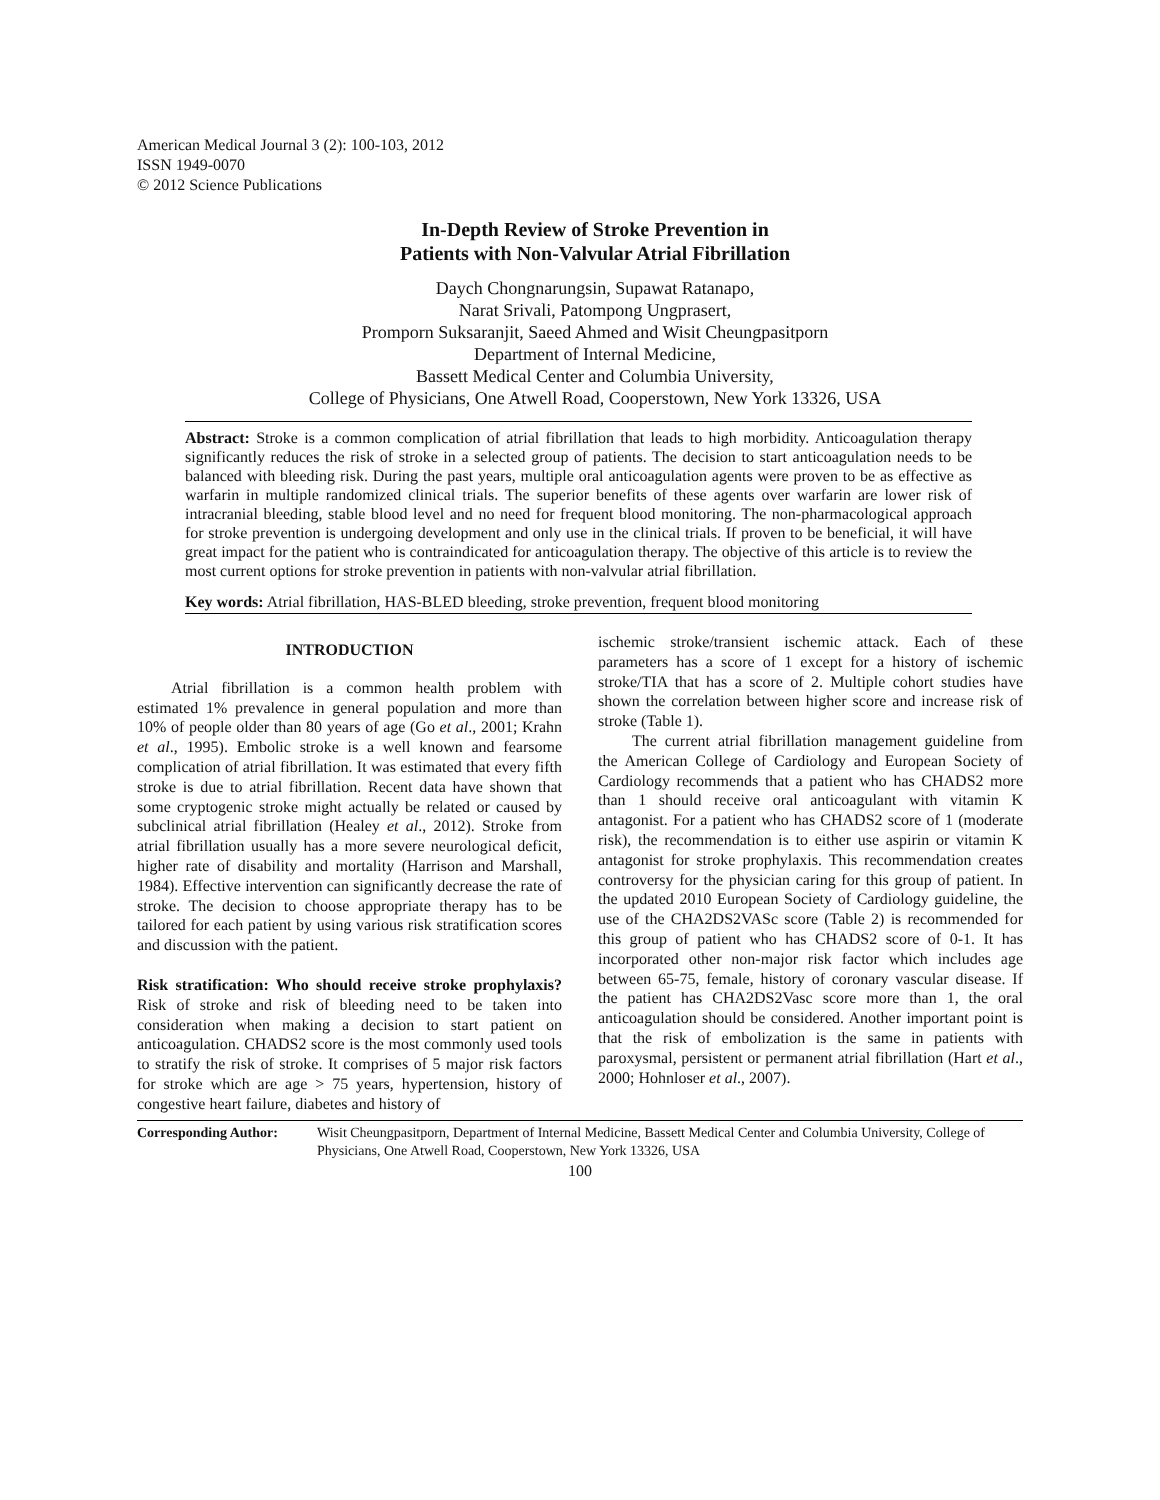American Medical Journal 3 (2): 100-103, 2012
ISSN 1949-0070
© 2012 Science Publications
In-Depth Review of Stroke Prevention in
Patients with Non-Valvular Atrial Fibrillation
Daych Chongnarungsin, Supawat Ratanapo,
Narat Srivali, Patompong Ungprasert,
Promporn Suksaranjit, Saeed Ahmed and Wisit Cheungpasitporn
Department of Internal Medicine,
Bassett Medical Center and Columbia University,
College of Physicians, One Atwell Road, Cooperstown, New York 13326, USA
Abstract: Stroke is a common complication of atrial fibrillation that leads to high morbidity. Anticoagulation therapy significantly reduces the risk of stroke in a selected group of patients. The decision to start anticoagulation needs to be balanced with bleeding risk. During the past years, multiple oral anticoagulation agents were proven to be as effective as warfarin in multiple randomized clinical trials. The superior benefits of these agents over warfarin are lower risk of intracranial bleeding, stable blood level and no need for frequent blood monitoring. The non-pharmacological approach for stroke prevention is undergoing development and only use in the clinical trials. If proven to be beneficial, it will have great impact for the patient who is contraindicated for anticoagulation therapy. The objective of this article is to review the most current options for stroke prevention in patients with non-valvular atrial fibrillation.
Key words: Atrial fibrillation, HAS-BLED bleeding, stroke prevention, frequent blood monitoring
INTRODUCTION
Atrial fibrillation is a common health problem with estimated 1% prevalence in general population and more than 10% of people older than 80 years of age (Go et al., 2001; Krahn et al., 1995). Embolic stroke is a well known and fearsome complication of atrial fibrillation. It was estimated that every fifth stroke is due to atrial fibrillation. Recent data have shown that some cryptogenic stroke might actually be related or caused by subclinical atrial fibrillation (Healey et al., 2012). Stroke from atrial fibrillation usually has a more severe neurological deficit, higher rate of disability and mortality (Harrison and Marshall, 1984). Effective intervention can significantly decrease the rate of stroke. The decision to choose appropriate therapy has to be tailored for each patient by using various risk stratification scores and discussion with the patient.
Risk stratification: Who should receive stroke prophylaxis? Risk of stroke and risk of bleeding need to be taken into consideration when making a decision to start patient on anticoagulation. CHADS2 score is the most commonly used tools to stratify the risk of stroke. It comprises of 5 major risk factors for stroke which are age > 75 years, hypertension, history of congestive heart failure, diabetes and history of
ischemic stroke/transient ischemic attack. Each of these parameters has a score of 1 except for a history of ischemic stroke/TIA that has a score of 2. Multiple cohort studies have shown the correlation between higher score and increase risk of stroke (Table 1).
The current atrial fibrillation management guideline from the American College of Cardiology and European Society of Cardiology recommends that a patient who has CHADS2 more than 1 should receive oral anticoagulant with vitamin K antagonist. For a patient who has CHADS2 score of 1 (moderate risk), the recommendation is to either use aspirin or vitamin K antagonist for stroke prophylaxis. This recommendation creates controversy for the physician caring for this group of patient. In the updated 2010 European Society of Cardiology guideline, the use of the CHA2DS2VASc score (Table 2) is recommended for this group of patient who has CHADS2 score of 0-1. It has incorporated other non-major risk factor which includes age between 65-75, female, history of coronary vascular disease. If the patient has CHA2DS2Vasc score more than 1, the oral anticoagulation should be considered. Another important point is that the risk of embolization is the same in patients with paroxysmal, persistent or permanent atrial fibrillation (Hart et al., 2000; Hohnloser et al., 2007).
Corresponding Author: Wisit Cheungpasitporn, Department of Internal Medicine, Bassett Medical Center and Columbia University, College of Physicians, One Atwell Road, Cooperstown, New York 13326, USA
100